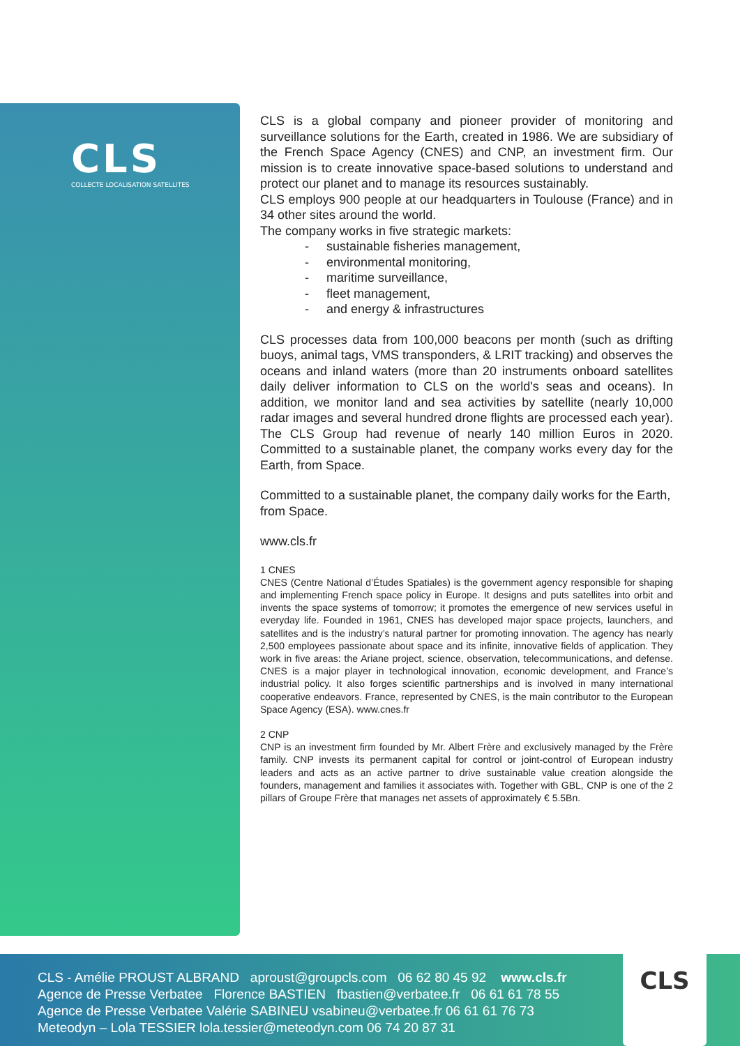CLS
COLLECTE LOCALISATION SATELLITES
CLS is a global company and pioneer provider of monitoring and surveillance solutions for the Earth, created in 1986. We are subsidiary of the French Space Agency (CNES) and CNP, an investment firm. Our mission is to create innovative space-based solutions to understand and protect our planet and to manage its resources sustainably.
CLS employs 900 people at our headquarters in Toulouse (France) and in 34 other sites around the world.
The company works in five strategic markets:
- sustainable fisheries management,
- environmental monitoring,
- maritime surveillance,
- fleet management,
- and energy & infrastructures
CLS processes data from 100,000 beacons per month (such as drifting buoys, animal tags, VMS transponders, & LRIT tracking) and observes the oceans and inland waters (more than 20 instruments onboard satellites daily deliver information to CLS on the world's seas and oceans). In addition, we monitor land and sea activities by satellite (nearly 10,000 radar images and several hundred drone flights are processed each year). The CLS Group had revenue of nearly 140 million Euros in 2020. Committed to a sustainable planet, the company works every day for the Earth, from Space.
Committed to a sustainable planet, the company daily works for the Earth, from Space.
www.cls.fr
1 CNES
CNES (Centre National d’Études Spatiales) is the government agency responsible for shaping and implementing French space policy in Europe. It designs and puts satellites into orbit and invents the space systems of tomorrow; it promotes the emergence of new services useful in everyday life. Founded in 1961, CNES has developed major space projects, launchers, and satellites and is the industry’s natural partner for promoting innovation. The agency has nearly 2,500 employees passionate about space and its infinite, innovative fields of application. They work in five areas: the Ariane project, science, observation, telecommunications, and defense. CNES is a major player in technological innovation, economic development, and France’s industrial policy. It also forges scientific partnerships and is involved in many international cooperative endeavors. France, represented by CNES, is the main contributor to the European Space Agency (ESA). www.cnes.fr
2 CNP
CNP is an investment firm founded by Mr. Albert Frère and exclusively managed by the Frère family. CNP invests its permanent capital for control or joint-control of European industry leaders and acts as an active partner to drive sustainable value creation alongside the founders, management and families it associates with. Together with GBL, CNP is one of the 2 pillars of Groupe Frère that manages net assets of approximately € 5.5Bn.
CLS - Amélie PROUST ALBRAND aproust@groupcls.com 06 62 80 45 92 www.cls.fr
Agence de Presse Verbatee Florence BASTIEN fbastien@verbatee.fr 06 61 61 78 55
Agence de Presse Verbatee Valérie SABINEU vsabineu@verbatee.fr 06 61 61 76 73
Meteodyn – Lola TESSIER lola.tessier@meteodyn.com 06 74 20 87 31
CLS